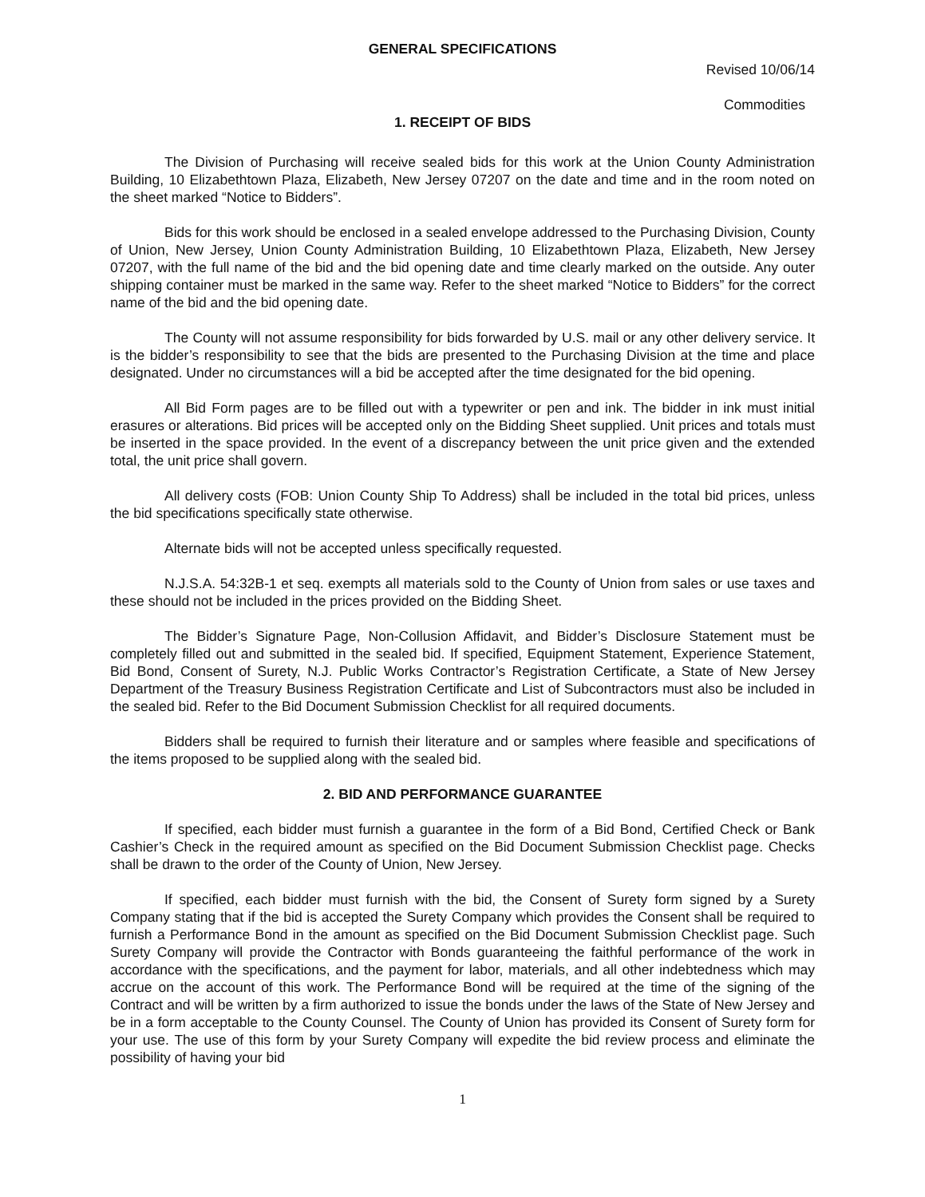GENERAL SPECIFICATIONS
Revised 10/06/14
Commodities
1. RECEIPT OF BIDS
The Division of Purchasing will receive sealed bids for this work at the Union County Administration Building, 10 Elizabethtown Plaza, Elizabeth, New Jersey 07207 on the date and time and in the room noted on the sheet marked “Notice to Bidders”.
Bids for this work should be enclosed in a sealed envelope addressed to the Purchasing Division, County of Union, New Jersey, Union County Administration Building, 10 Elizabethtown Plaza, Elizabeth, New Jersey 07207, with the full name of the bid and the bid opening date and time clearly marked on the outside. Any outer shipping container must be marked in the same way. Refer to the sheet marked “Notice to Bidders” for the correct name of the bid and the bid opening date.
The County will not assume responsibility for bids forwarded by U.S. mail or any other delivery service. It is the bidder’s responsibility to see that the bids are presented to the Purchasing Division at the time and place designated. Under no circumstances will a bid be accepted after the time designated for the bid opening.
All Bid Form pages are to be filled out with a typewriter or pen and ink. The bidder in ink must initial erasures or alterations. Bid prices will be accepted only on the Bidding Sheet supplied. Unit prices and totals must be inserted in the space provided. In the event of a discrepancy between the unit price given and the extended total, the unit price shall govern.
All delivery costs (FOB: Union County Ship To Address) shall be included in the total bid prices, unless the bid specifications specifically state otherwise.
Alternate bids will not be accepted unless specifically requested.
N.J.S.A. 54:32B-1 et seq. exempts all materials sold to the County of Union from sales or use taxes and these should not be included in the prices provided on the Bidding Sheet.
The Bidder’s Signature Page, Non-Collusion Affidavit, and Bidder’s Disclosure Statement must be completely filled out and submitted in the sealed bid. If specified, Equipment Statement, Experience Statement, Bid Bond, Consent of Surety, N.J. Public Works Contractor’s Registration Certificate, a State of New Jersey Department of the Treasury Business Registration Certificate and List of Subcontractors must also be included in the sealed bid. Refer to the Bid Document Submission Checklist for all required documents.
Bidders shall be required to furnish their literature and or samples where feasible and specifications of the items proposed to be supplied along with the sealed bid.
2. BID AND PERFORMANCE GUARANTEE
If specified, each bidder must furnish a guarantee in the form of a Bid Bond, Certified Check or Bank Cashier’s Check in the required amount as specified on the Bid Document Submission Checklist page. Checks shall be drawn to the order of the County of Union, New Jersey.
If specified, each bidder must furnish with the bid, the Consent of Surety form signed by a Surety Company stating that if the bid is accepted the Surety Company which provides the Consent shall be required to furnish a Performance Bond in the amount as specified on the Bid Document Submission Checklist page. Such Surety Company will provide the Contractor with Bonds guaranteeing the faithful performance of the work in accordance with the specifications, and the payment for labor, materials, and all other indebtedness which may accrue on the account of this work. The Performance Bond will be required at the time of the signing of the Contract and will be written by a firm authorized to issue the bonds under the laws of the State of New Jersey and be in a form acceptable to the County Counsel. The County of Union has provided its Consent of Surety form for your use. The use of this form by your Surety Company will expedite the bid review process and eliminate the possibility of having your bid
1